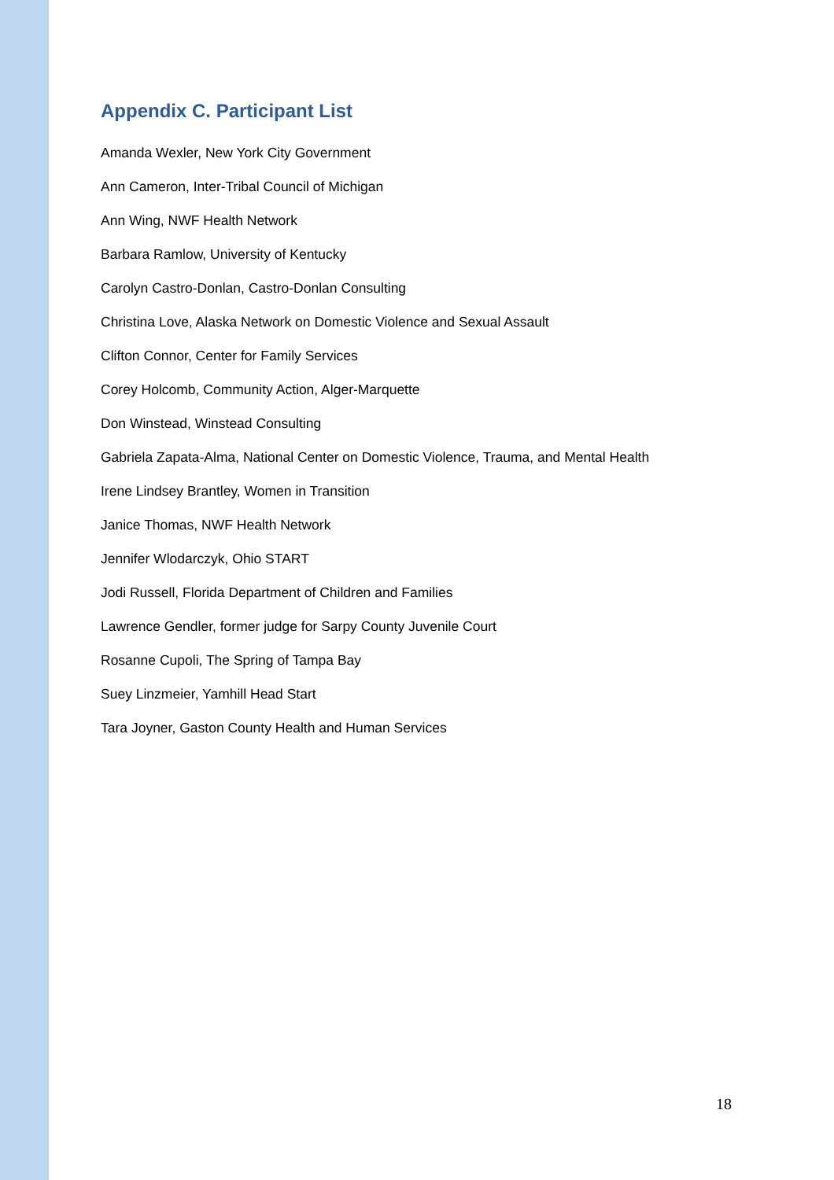Appendix C. Participant List
Amanda Wexler, New York City Government
Ann Cameron, Inter-Tribal Council of Michigan
Ann Wing, NWF Health Network
Barbara Ramlow, University of Kentucky
Carolyn Castro-Donlan, Castro-Donlan Consulting
Christina Love, Alaska Network on Domestic Violence and Sexual Assault
Clifton Connor, Center for Family Services
Corey Holcomb, Community Action, Alger-Marquette
Don Winstead, Winstead Consulting
Gabriela Zapata-Alma, National Center on Domestic Violence, Trauma, and Mental Health
Irene Lindsey Brantley, Women in Transition
Janice Thomas, NWF Health Network
Jennifer Wlodarczyk, Ohio START
Jodi Russell, Florida Department of Children and Families
Lawrence Gendler, former judge for Sarpy County Juvenile Court
Rosanne Cupoli, The Spring of Tampa Bay
Suey Linzmeier, Yamhill Head Start
Tara Joyner, Gaston County Health and Human Services
18